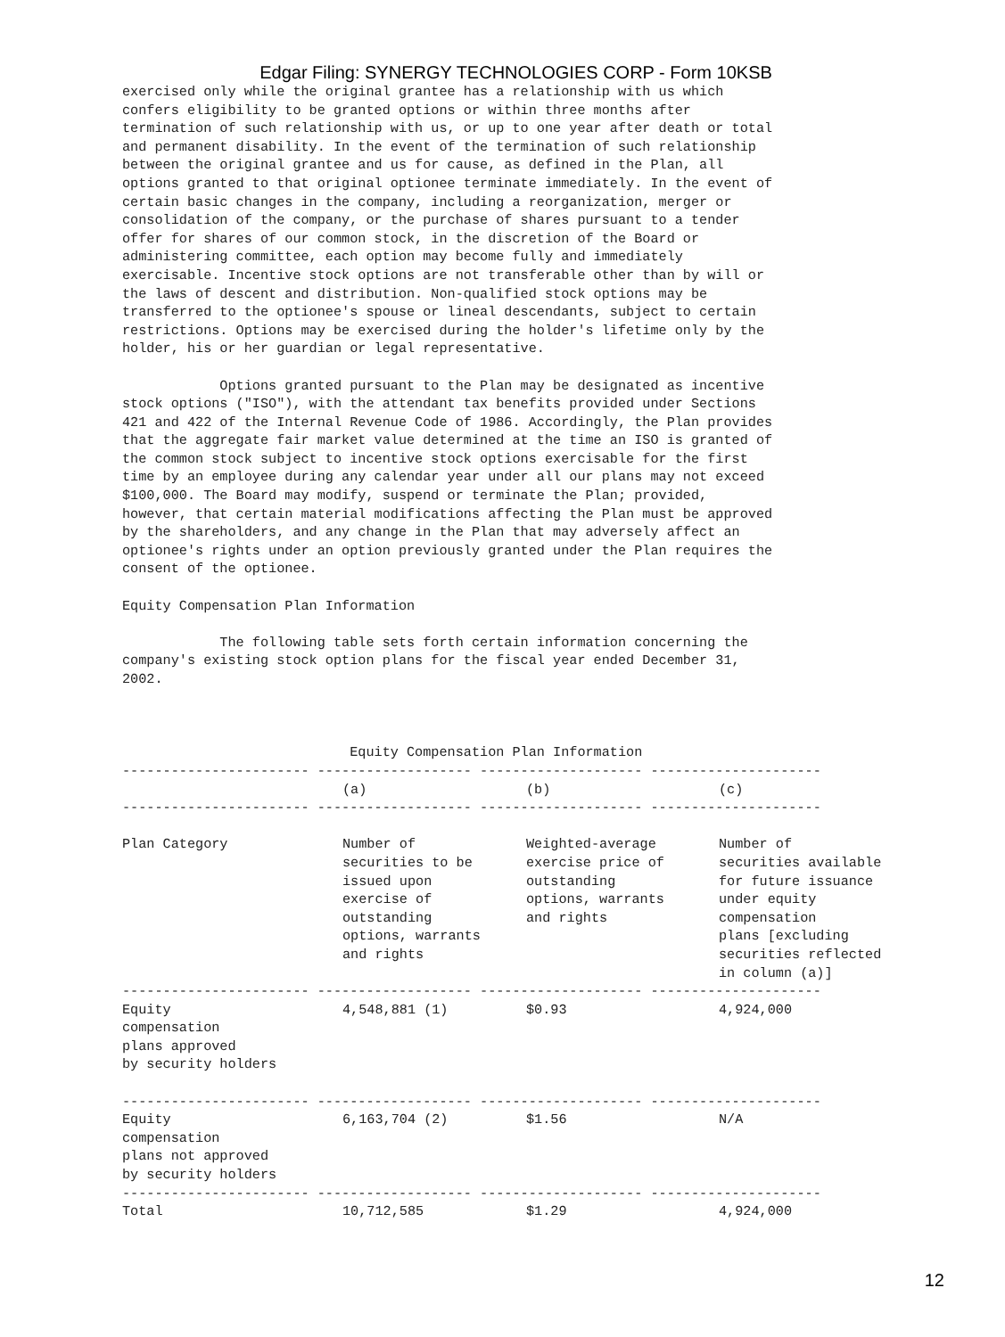Edgar Filing: SYNERGY TECHNOLOGIES CORP - Form 10KSB
exercised only while the original grantee has a relationship with us which confers eligibility to be granted options or within three months after termination of such relationship with us, or up to one year after death or total and permanent disability. In the event of the termination of such relationship between the original grantee and us for cause, as defined in the Plan, all options granted to that original optionee terminate immediately. In the event of certain basic changes in the company, including a reorganization, merger or consolidation of the company, or the purchase of shares pursuant to a tender offer for shares of our common stock, in the discretion of the Board or administering committee, each option may become fully and immediately exercisable. Incentive stock options are not transferable other than by will or the laws of descent and distribution. Non-qualified stock options may be transferred to the optionee's spouse or lineal descendants, subject to certain restrictions. Options may be exercised during the holder's lifetime only by the holder, his or her guardian or legal representative. Options granted pursuant to the Plan may be designated as incentive stock options ("ISO"), with the attendant tax benefits provided under Sections 421 and 422 of the Internal Revenue Code of 1986. Accordingly, the Plan provides that the aggregate fair market value determined at the time an ISO is granted of the common stock subject to incentive stock options exercisable for the first time by an employee during any calendar year under all our plans may not exceed $100,000. The Board may modify, suspend or terminate the Plan; provided, however, that certain material modifications affecting the Plan must be approved by the shareholders, and any change in the Plan that may adversely affect an optionee's rights under an option previously granted under the Plan requires the consent of the optionee. Equity Compensation Plan Information The following table sets forth certain information concerning the company's existing stock option plans for the fiscal year ended December 31, 2002. Equity Compensation Plan Information
| ----------------------- ------------------- -------------------- --------------------- | | | |
| | (a) | (b) | (c) |
| ----------------------- ------------------- -------------------- --------------------- | | | |
| Plan Category | Number of securities to be issued upon exercise of outstanding options, warrants and rights | Weighted-average exercise price of outstanding options, warrants and rights | Number of securities available for future issuance under equity compensation plans [excluding securities reflected in column (a)] |
| ----------------------- ------------------- -------------------- --------------------- | | | |
| Equity compensation plans approved by security holders | 4,548,881 (1) | $0.93 | 4,924,000 |
| ----------------------- ------------------- -------------------- --------------------- | | | |
| Equity compensation plans not approved by security holders | 6,163,704 (2) | $1.56 | N/A |
| ----------------------- ------------------- -------------------- --------------------- | | | |
| Total | 10,712,585 | $1.29 | 4,924,000 |
12